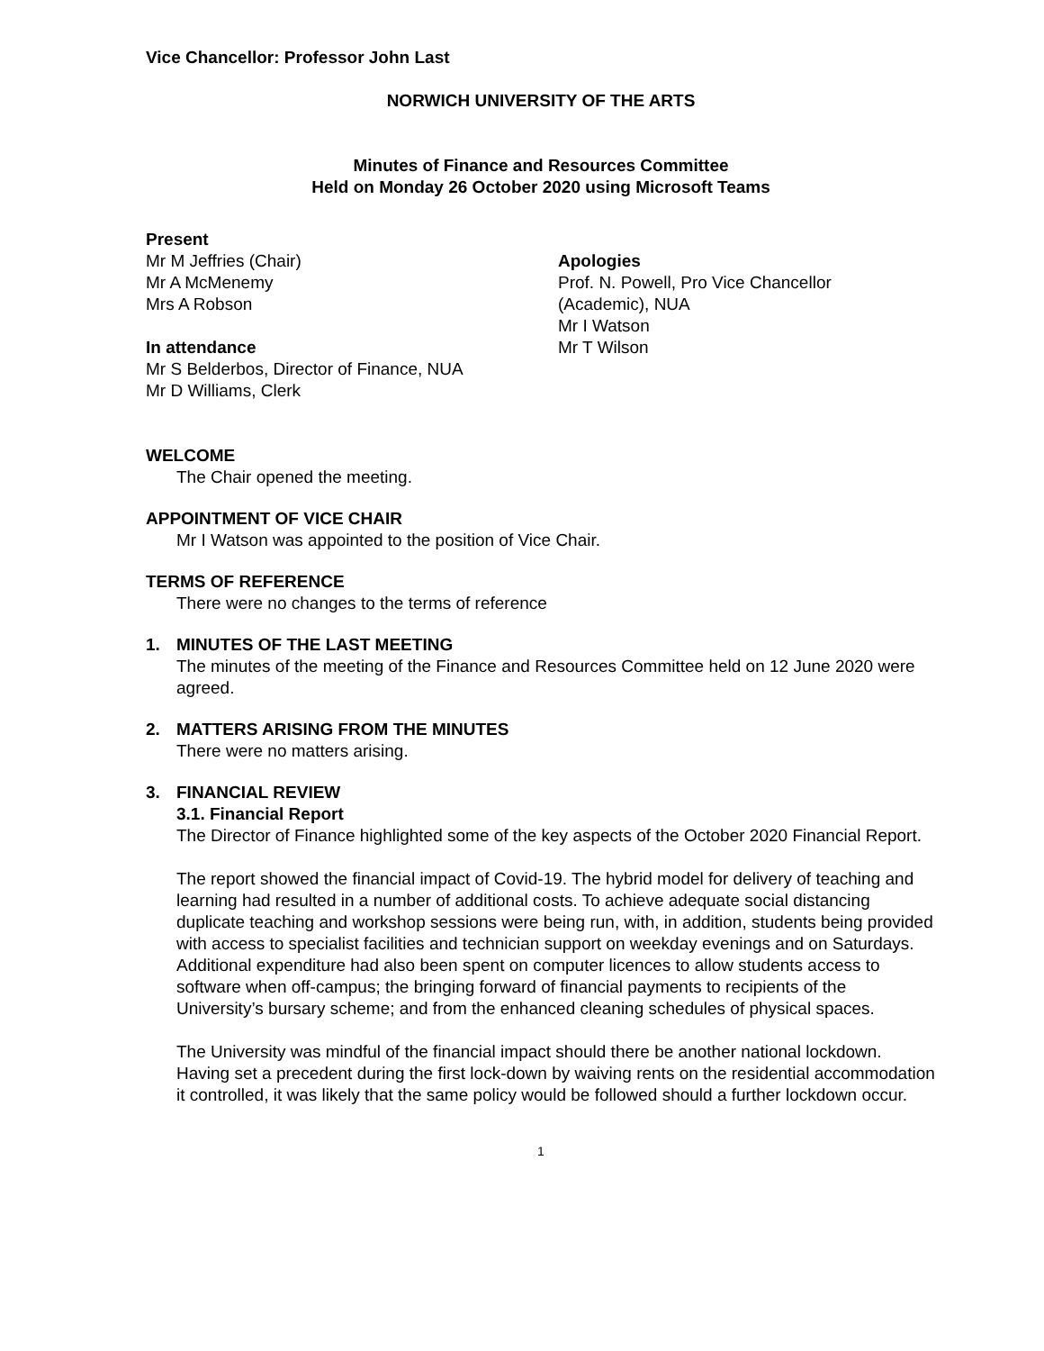Vice Chancellor: Professor John Last
NORWICH UNIVERSITY OF THE ARTS
Minutes of Finance and Resources Committee
Held on Monday 26 October 2020 using Microsoft Teams
Present
Mr M Jeffries (Chair)
Mr A McMenemy
Mrs A Robson
In attendance
Mr S Belderbos, Director of Finance, NUA
Mr D Williams, Clerk
Apologies
Prof. N. Powell, Pro Vice Chancellor
(Academic), NUA
Mr I Watson
Mr T Wilson
WELCOME
The Chair opened the meeting.
APPOINTMENT OF VICE CHAIR
Mr I Watson was appointed to the position of Vice Chair.
TERMS OF REFERENCE
There were no changes to the terms of reference
1. MINUTES OF THE LAST MEETING
The minutes of the meeting of the Finance and Resources Committee held on 12 June 2020 were agreed.
2. MATTERS ARISING FROM THE MINUTES
There were no matters arising.
3. FINANCIAL REVIEW
3.1. Financial Report
The Director of Finance highlighted some of the key aspects of the October 2020 Financial Report.
The report showed the financial impact of Covid-19. The hybrid model for delivery of teaching and learning had resulted in a number of additional costs. To achieve adequate social distancing duplicate teaching and workshop sessions were being run, with, in addition, students being provided with access to specialist facilities and technician support on weekday evenings and on Saturdays. Additional expenditure had also been spent on computer licences to allow students access to software when off-campus; the bringing forward of financial payments to recipients of the University’s bursary scheme; and from the enhanced cleaning schedules of physical spaces.
The University was mindful of the financial impact should there be another national lockdown. Having set a precedent during the first lock-down by waiving rents on the residential accommodation it controlled, it was likely that the same policy would be followed should a further lockdown occur.
1